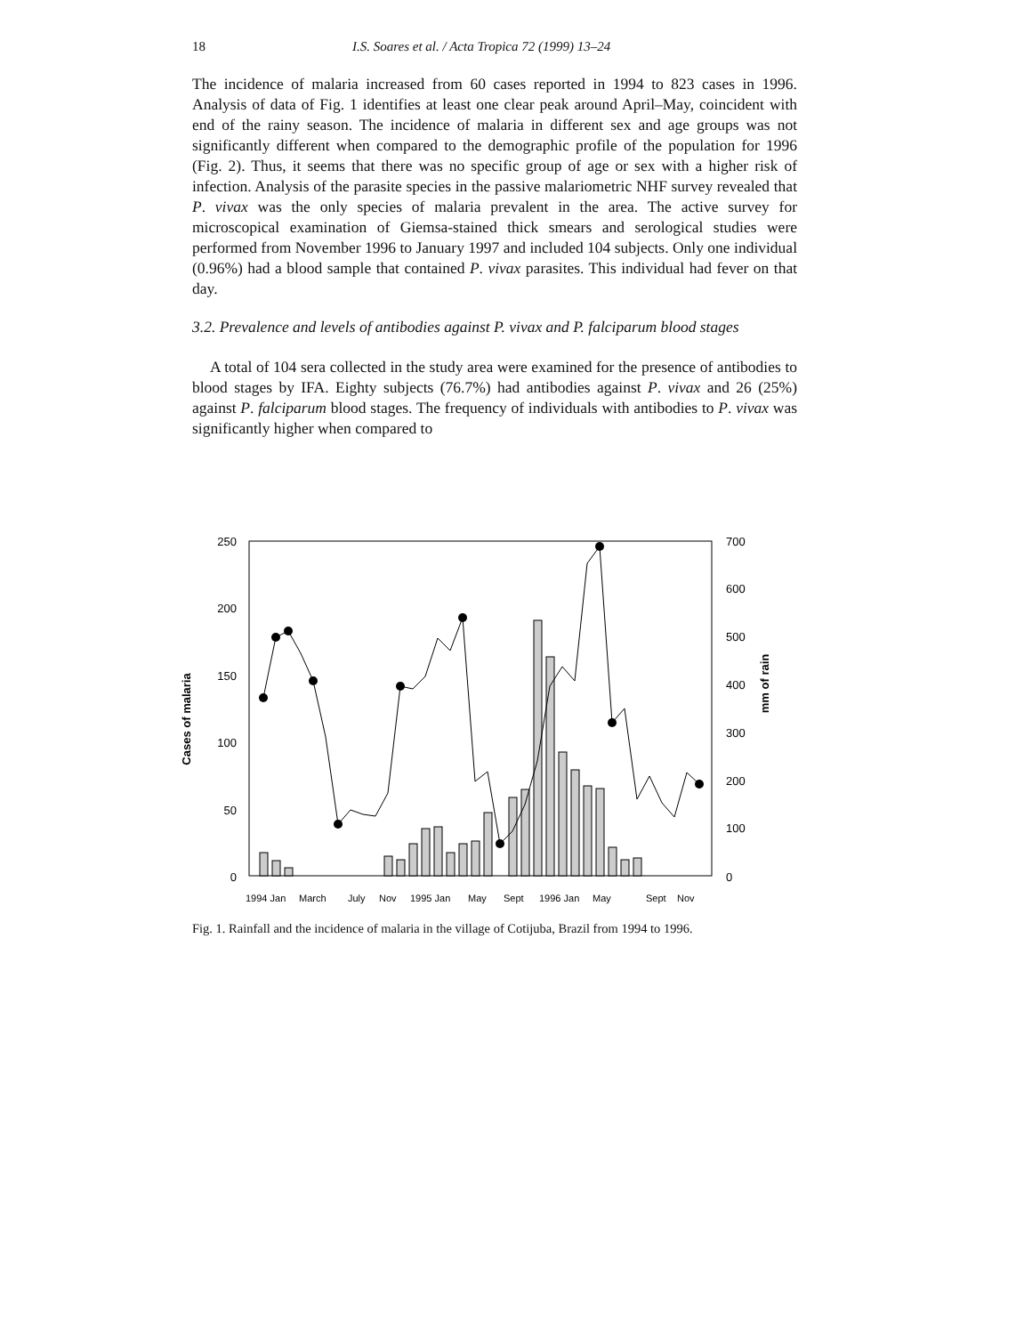18 I.S. Soares et al. / Acta Tropica 72 (1999) 13–24
The incidence of malaria increased from 60 cases reported in 1994 to 823 cases in 1996. Analysis of data of Fig. 1 identifies at least one clear peak around April–May, coincident with end of the rainy season. The incidence of malaria in different sex and age groups was not significantly different when compared to the demographic profile of the population for 1996 (Fig. 2). Thus, it seems that there was no specific group of age or sex with a higher risk of infection. Analysis of the parasite species in the passive malariometric NHF survey revealed that P. vivax was the only species of malaria prevalent in the area. The active survey for microscopical examination of Giemsa-stained thick smears and serological studies were performed from November 1996 to January 1997 and included 104 subjects. Only one individual (0.96%) had a blood sample that contained P. vivax parasites. This individual had fever on that day.
3.2. Prevalence and levels of antibodies against P. vivax and P. falciparum blood stages
A total of 104 sera collected in the study area were examined for the presence of antibodies to blood stages by IFA. Eighty subjects (76.7%) had antibodies against P. vivax and 26 (25%) against P. falciparum blood stages. The frequency of individuals with antibodies to P. vivax was significantly higher when compared to
250
200
150
100
50
0
700
600
500
400
300
200
100
0
Cases of malaria
mm of rain
1994 Jan
March
July
Nov
1995 Jan
May
Sept
1996 Jan
May
Sept
Nov
Fig. 1. Rainfall and the incidence of malaria in the village of Cotijuba, Brazil from 1994 to 1996.